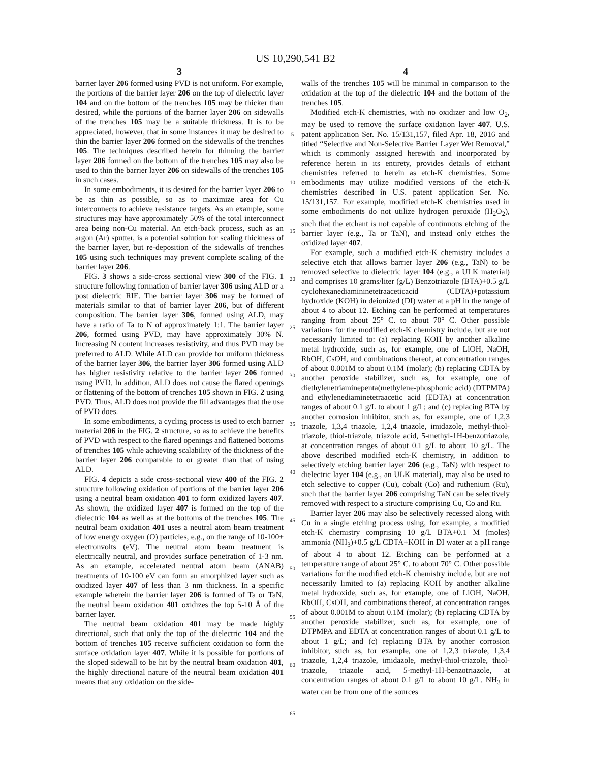US 10,290,541 B2
3
barrier layer 206 formed using PVD is not uniform. For example, the portions of the barrier layer 206 on the top of dielectric layer 104 and on the bottom of the trenches 105 may be thicker than desired, while the portions of the barrier layer 206 on sidewalls of the trenches 105 may be a suitable thickness. It is to be appreciated, however, that in some instances it may be desired to thin the barrier layer 206 formed on the sidewalls of the trenches 105. The techniques described herein for thinning the barrier layer 206 formed on the bottom of the trenches 105 may also be used to thin the barrier layer 206 on sidewalls of the trenches 105 in such cases.
In some embodiments, it is desired for the barrier layer 206 to be as thin as possible, so as to maximize area for Cu interconnects to achieve resistance targets. As an example, some structures may have approximately 50% of the total interconnect area being non-Cu material. An etch-back process, such as an argon (Ar) sputter, is a potential solution for scaling thickness of the barrier layer, but re-deposition of the sidewalls of trenches 105 using such techniques may prevent complete scaling of the barrier layer 206.
FIG. 3 shows a side-cross sectional view 300 of the FIG. 1 structure following formation of barrier layer 306 using ALD or a post dielectric RIE. The barrier layer 306 may be formed of materials similar to that of barrier layer 206, but of different composition. The barrier layer 306, formed using ALD, may have a ratio of Ta to N of approximately 1:1. The barrier layer 206, formed using PVD, may have approximately 30% N. Increasing N content increases resistivity, and thus PVD may be preferred to ALD. While ALD can provide for uniform thickness of the barrier layer 306, the barrier layer 306 formed using ALD has higher resistivity relative to the barrier layer 206 formed using PVD. In addition, ALD does not cause the flared openings or flattening of the bottom of trenches 105 shown in FIG. 2 using PVD. Thus, ALD does not provide the fill advantages that the use of PVD does.
In some embodiments, a cycling process is used to etch barrier material 206 in the FIG. 2 structure, so as to achieve the benefits of PVD with respect to the flared openings and flattened bottoms of trenches 105 while achieving scalability of the thickness of the barrier layer 206 comparable to or greater than that of using ALD.
FIG. 4 depicts a side cross-sectional view 400 of the FIG. 2 structure following oxidation of portions of the barrier layer 206 using a neutral beam oxidation 401 to form oxidized layers 407. As shown, the oxidized layer 407 is formed on the top of the dielectric 104 as well as at the bottoms of the trenches 105. The neutral beam oxidation 401 uses a neutral atom beam treatment of low energy oxygen (O) particles, e.g., on the range of 10-100+ electronvolts (eV). The neutral atom beam treatment is electrically neutral, and provides surface penetration of 1-3 nm. As an example, accelerated neutral atom beam (ANAB) treatments of 10-100 eV can form an amorphized layer such as oxidized layer 407 of less than 3 nm thickness. In a specific example wherein the barrier layer 206 is formed of Ta or TaN, the neutral beam oxidation 401 oxidizes the top 5-10 Å of the barrier layer.
The neutral beam oxidation 401 may be made highly directional, such that only the top of the dielectric 104 and the bottom of trenches 105 receive sufficient oxidation to form the surface oxidation layer 407. While it is possible for portions of the sloped sidewall to be hit by the neutral beam oxidation 401, the highly directional nature of the neutral beam oxidation 401 means that any oxidation on the side-
5
10
15
20
25
30
35
40
45
50
55
60
65
4
walls of the trenches 105 will be minimal in comparison to the oxidation at the top of the dielectric 104 and the bottom of the trenches 105.
Modified etch-K chemistries, with no oxidizer and low O<sub>2</sub>, may be used to remove the surface oxidation layer 407. U.S. patent application Ser. No. 15/131,157, filed Apr. 18, 2016 and titled “Selective and Non-Selective Barrier Layer Wet Removal,” which is commonly assigned herewith and incorporated by reference herein in its entirety, provides details of etchant chemistries referred to herein as etch-K chemistries. Some embodiments may utilize modified versions of the etch-K chemistries described in U.S. patent application Ser. No. 15/131,157. For example, modified etch-K chemistries used in some embodiments do not utilize hydrogen peroxide (H<sub>2</sub>O<sub>2</sub>), such that the etchant is not capable of continuous etching of the barrier layer (e.g., Ta or TaN), and instead only etches the oxidized layer 407.
For example, such a modified etch-K chemistry includes a selective etch that allows barrier layer 206 (e.g., TaN) to be removed selective to dielectric layer 104 (e.g., a ULK material) and comprises 10 grams/liter (g/L) Benzotriazole (BTA)+0.5 g/L cyclohexanediamininetetraaceticacid (CDTA)+potassium hydroxide (KOH) in deionized (DI) water at a pH in the range of about 4 to about 12. Etching can be performed at temperatures ranging from about 25° C. to about 70° C. Other possible variations for the modified etch-K chemistry include, but are not necessarily limited to: (a) replacing KOH by another alkaline metal hydroxide, such as, for example, one of LiOH, NaOH, RbOH, CsOH, and combinations thereof, at concentration ranges of about 0.001M to about 0.1M (molar); (b) replacing CDTA by another peroxide stabilizer, such as, for example, one of diethylenetriaminepenta(methylene-phosphonic acid) (DTPMPA) and ethylenediaminetetraacetic acid (EDTA) at concentration ranges of about 0.1 g/L to about 1 g/L; and (c) replacing BTA by another corrosion inhibitor, such as, for example, one of 1,2,3 triazole, 1,3,4 triazole, 1,2,4 triazole, imidazole, methyl-thiol-triazole, thiol-triazole, triazole acid, 5-methyl-1H-benzotriazole, at concentration ranges of about 0.1 g/L to about 10 g/L. The above described modified etch-K chemistry, in addition to selectively etching barrier layer 206 (e.g., TaN) with respect to dielectric layer 104 (e.g., an ULK material), may also be used to etch selective to copper (Cu), cobalt (Co) and ruthenium (Ru), such that the barrier layer 206 comprising TaN can be selectively removed with respect to a structure comprising Cu, Co and Ru.
Barrier layer 206 may also be selectively recessed along with Cu in a single etching process using, for example, a modified etch-K chemistry comprising 10 g/L BTA+0.1 M (moles) ammonia (NH<sub>3</sub>)+0.5 g/L CDTA+KOH in DI water at a pH range of about 4 to about 12. Etching can be performed at a temperature range of about 25° C. to about 70° C. Other possible variations for the modified etch-K chemistry include, but are not necessarily limited to (a) replacing KOH by another alkaline metal hydroxide, such as, for example, one of LiOH, NaOH, RbOH, CsOH, and combinations thereof, at concentration ranges of about 0.001M to about 0.1M (molar); (b) replacing CDTA by another peroxide stabilizer, such as, for example, one of DTPMPA and EDTA at concentration ranges of about 0.1 g/L to about 1 g/L; and (c) replacing BTA by another corrosion inhibitor, such as, for example, one of 1,2,3 triazole, 1,3,4 triazole, 1,2,4 triazole, imidazole, methyl-thiol-triazole, thiol-triazole, triazole acid, 5-methyl-1H-benzotriazole, at concentration ranges of about 0.1 g/L to about 10 g/L. NH<sub>3</sub> in water can be from one of the sources